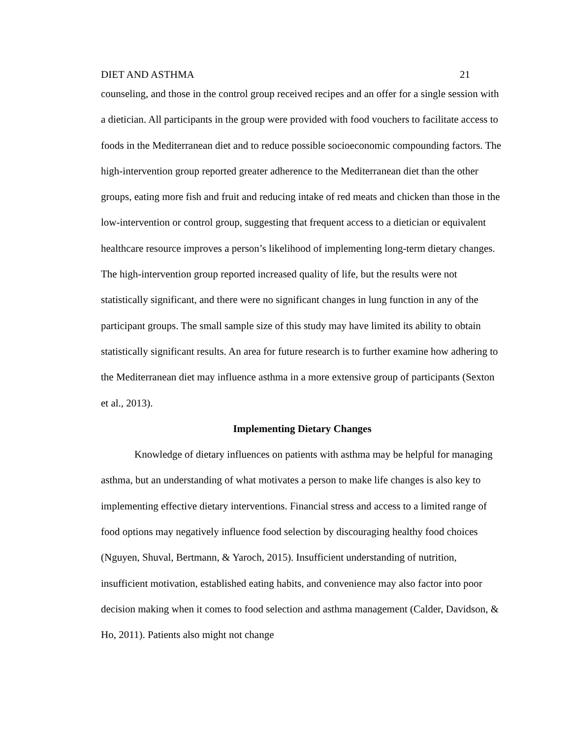DIET AND ASTHMA 21
counseling, and those in the control group received recipes and an offer for a single session with a dietician. All participants in the group were provided with food vouchers to facilitate access to foods in the Mediterranean diet and to reduce possible socioeconomic compounding factors. The high-intervention group reported greater adherence to the Mediterranean diet than the other groups, eating more fish and fruit and reducing intake of red meats and chicken than those in the low-intervention or control group, suggesting that frequent access to a dietician or equivalent healthcare resource improves a person’s likelihood of implementing long-term dietary changes. The high-intervention group reported increased quality of life, but the results were not statistically significant, and there were no significant changes in lung function in any of the participant groups. The small sample size of this study may have limited its ability to obtain statistically significant results. An area for future research is to further examine how adhering to the Mediterranean diet may influence asthma in a more extensive group of participants (Sexton et al., 2013).
Implementing Dietary Changes
Knowledge of dietary influences on patients with asthma may be helpful for managing asthma, but an understanding of what motivates a person to make life changes is also key to implementing effective dietary interventions. Financial stress and access to a limited range of food options may negatively influence food selection by discouraging healthy food choices (Nguyen, Shuval, Bertmann, & Yaroch, 2015). Insufficient understanding of nutrition, insufficient motivation, established eating habits, and convenience may also factor into poor decision making when it comes to food selection and asthma management (Calder, Davidson, & Ho, 2011). Patients also might not change